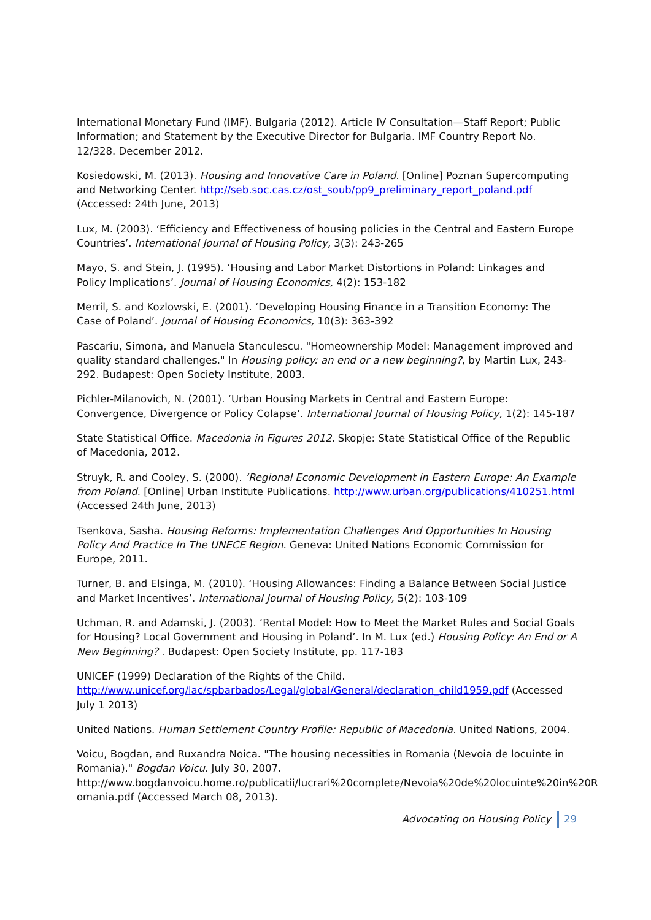International Monetary Fund (IMF). Bulgaria (2012). Article IV Consultation—Staff Report; Public Information; and Statement by the Executive Director for Bulgaria. IMF Country Report No. 12/328. December 2012.
Kosiedowski, M. (2013). Housing and Innovative Care in Poland. [Online] Poznan Supercomputing and Networking Center. http://seb.soc.cas.cz/ost_soub/pp9_preliminary_report_poland.pdf (Accessed: 24th June, 2013)
Lux, M. (2003). ‘Efficiency and Effectiveness of housing policies in the Central and Eastern Europe Countries’. International Journal of Housing Policy, 3(3): 243-265
Mayo, S. and Stein, J. (1995). ‘Housing and Labor Market Distortions in Poland: Linkages and Policy Implications’. Journal of Housing Economics, 4(2): 153-182
Merril, S. and Kozlowski, E. (2001). ‘Developing Housing Finance in a Transition Economy: The Case of Poland’. Journal of Housing Economics, 10(3): 363-392
Pascariu, Simona, and Manuela Stanculescu. "Homeownership Model: Management improved and quality standard challenges." In Housing policy: an end or a new beginning?, by Martin Lux, 243-292. Budapest: Open Society Institute, 2003.
Pichler-Milanovich, N. (2001). ‘Urban Housing Markets in Central and Eastern Europe: Convergence, Divergence or Policy Colapse’. International Journal of Housing Policy, 1(2): 145-187
State Statistical Office. Macedonia in Figures 2012. Skopje: State Statistical Office of the Republic of Macedonia, 2012.
Struyk, R. and Cooley, S. (2000). ‘Regional Economic Development in Eastern Europe: An Example from Poland. [Online] Urban Institute Publications. http://www.urban.org/publications/410251.html (Accessed 24th June, 2013)
Tsenkova, Sasha. Housing Reforms: Implementation Challenges And Opportunities In Housing Policy And Practice In The UNECE Region. Geneva: United Nations Economic Commission for Europe, 2011.
Turner, B. and Elsinga, M. (2010). ‘Housing Allowances: Finding a Balance Between Social Justice and Market Incentives’. International Journal of Housing Policy, 5(2): 103-109
Uchman, R. and Adamski, J. (2003). ‘Rental Model: How to Meet the Market Rules and Social Goals for Housing? Local Government and Housing in Poland’. In M. Lux (ed.) Housing Policy: An End or A New Beginning? . Budapest: Open Society Institute, pp. 117-183
UNICEF (1999) Declaration of the Rights of the Child. http://www.unicef.org/lac/spbarbados/Legal/global/General/declaration_child1959.pdf (Accessed July 1 2013)
United Nations. Human Settlement Country Profile: Republic of Macedonia. United Nations, 2004.
Voicu, Bogdan, and Ruxandra Noica. "The housing necessities in Romania (Nevoia de locuinte in Romania)." Bogdan Voicu. July 30, 2007. http://www.bogdanvoicu.home.ro/publicatii/lucrari%20complete/Nevoia%20de%20locuinte%20in%20R omania.pdf (Accessed March 08, 2013).
Advocating on Housing Policy 29